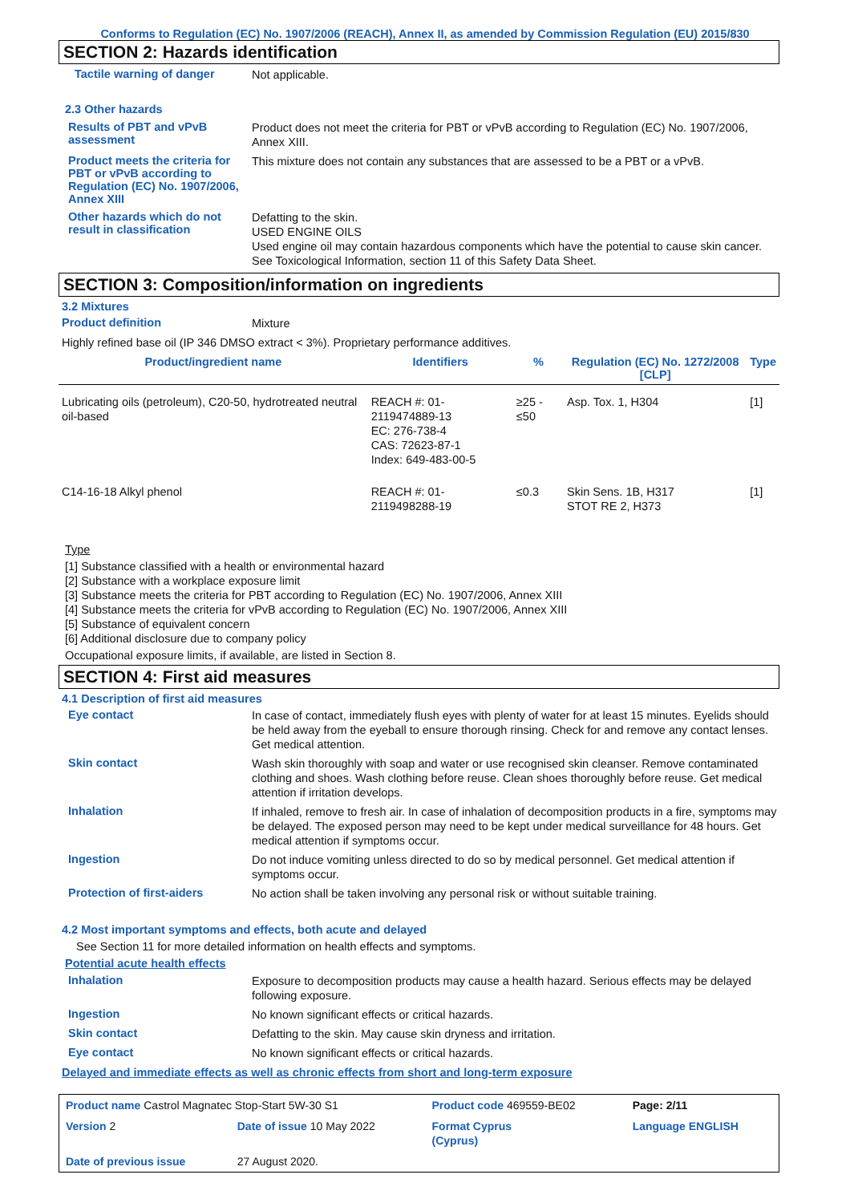Conforms to Regulation (EC) No. 1907/2006 (REACH), Annex II, as amended by Commission Regulation (EU) 2015/830
SECTION 2: Hazards identification
Tactile warning of danger
Not applicable.
2.3 Other hazards
Results of PBT and vPvB assessment
Product does not meet the criteria for PBT or vPvB according to Regulation (EC) No. 1907/2006, Annex XIII.
Product meets the criteria for PBT or vPvB according to Regulation (EC) No. 1907/2006, Annex XIII
This mixture does not contain any substances that are assessed to be a PBT or a vPvB.
Other hazards which do not result in classification
Defatting to the skin.
USED ENGINE OILS
Used engine oil may contain hazardous components which have the potential to cause skin cancer.
See Toxicological Information, section 11 of this Safety Data Sheet.
SECTION 3: Composition/information on ingredients
3.2 Mixtures
Product definition
Mixture
Highly refined base oil (IP 346 DMSO extract < 3%). Proprietary performance additives.
| Product/ingredient name | Identifiers | % | Regulation (EC) No. 1272/2008 [CLP] | Type |
| --- | --- | --- | --- | --- |
| Lubricating oils (petroleum), C20-50, hydrotreated neutral oil-based | REACH #: 01-2119474889-13 EC: 276-738-4 CAS: 72623-87-1 Index: 649-483-00-5 | ≥25 - ≤50 | Asp. Tox. 1, H304 | [1] |
| C14-16-18 Alkyl phenol | REACH #: 01-2119498288-19 | ≤0.3 | Skin Sens. 1B, H317 STOT RE 2, H373 | [1] |
Type
[1] Substance classified with a health or environmental hazard
[2] Substance with a workplace exposure limit
[3] Substance meets the criteria for PBT according to Regulation (EC) No. 1907/2006, Annex XIII
[4] Substance meets the criteria for vPvB according to Regulation (EC) No. 1907/2006, Annex XIII
[5] Substance of equivalent concern
[6] Additional disclosure due to company policy
Occupational exposure limits, if available, are listed in Section 8.
SECTION 4: First aid measures
4.1 Description of first aid measures
Eye contact
In case of contact, immediately flush eyes with plenty of water for at least 15 minutes. Eyelids should be held away from the eyeball to ensure thorough rinsing. Check for and remove any contact lenses. Get medical attention.
Skin contact
Wash skin thoroughly with soap and water or use recognised skin cleanser. Remove contaminated clothing and shoes. Wash clothing before reuse. Clean shoes thoroughly before reuse. Get medical attention if irritation develops.
Inhalation
If inhaled, remove to fresh air. In case of inhalation of decomposition products in a fire, symptoms may be delayed. The exposed person may need to be kept under medical surveillance for 48 hours. Get medical attention if symptoms occur.
Ingestion
Do not induce vomiting unless directed to do so by medical personnel. Get medical attention if symptoms occur.
Protection of first-aiders
No action shall be taken involving any personal risk or without suitable training.
4.2 Most important symptoms and effects, both acute and delayed
See Section 11 for more detailed information on health effects and symptoms.
Potential acute health effects
Inhalation
Exposure to decomposition products may cause a health hazard. Serious effects may be delayed following exposure.
Ingestion
No known significant effects or critical hazards.
Skin contact
Defatting to the skin. May cause skin dryness and irritation.
Eye contact
No known significant effects or critical hazards.
Delayed and immediate effects as well as chronic effects from short and long-term exposure
| Product name Castrol Magnatec Stop-Start 5W-30 S1 | | Product code 469559-BE02 | | Page: 2/11 |
| Version 2 | Date of issue 10 May 2022 | Format Cyprus (Cyprus) | | Language ENGLISH |
| Date of previous issue | 27 August 2020. | | | |